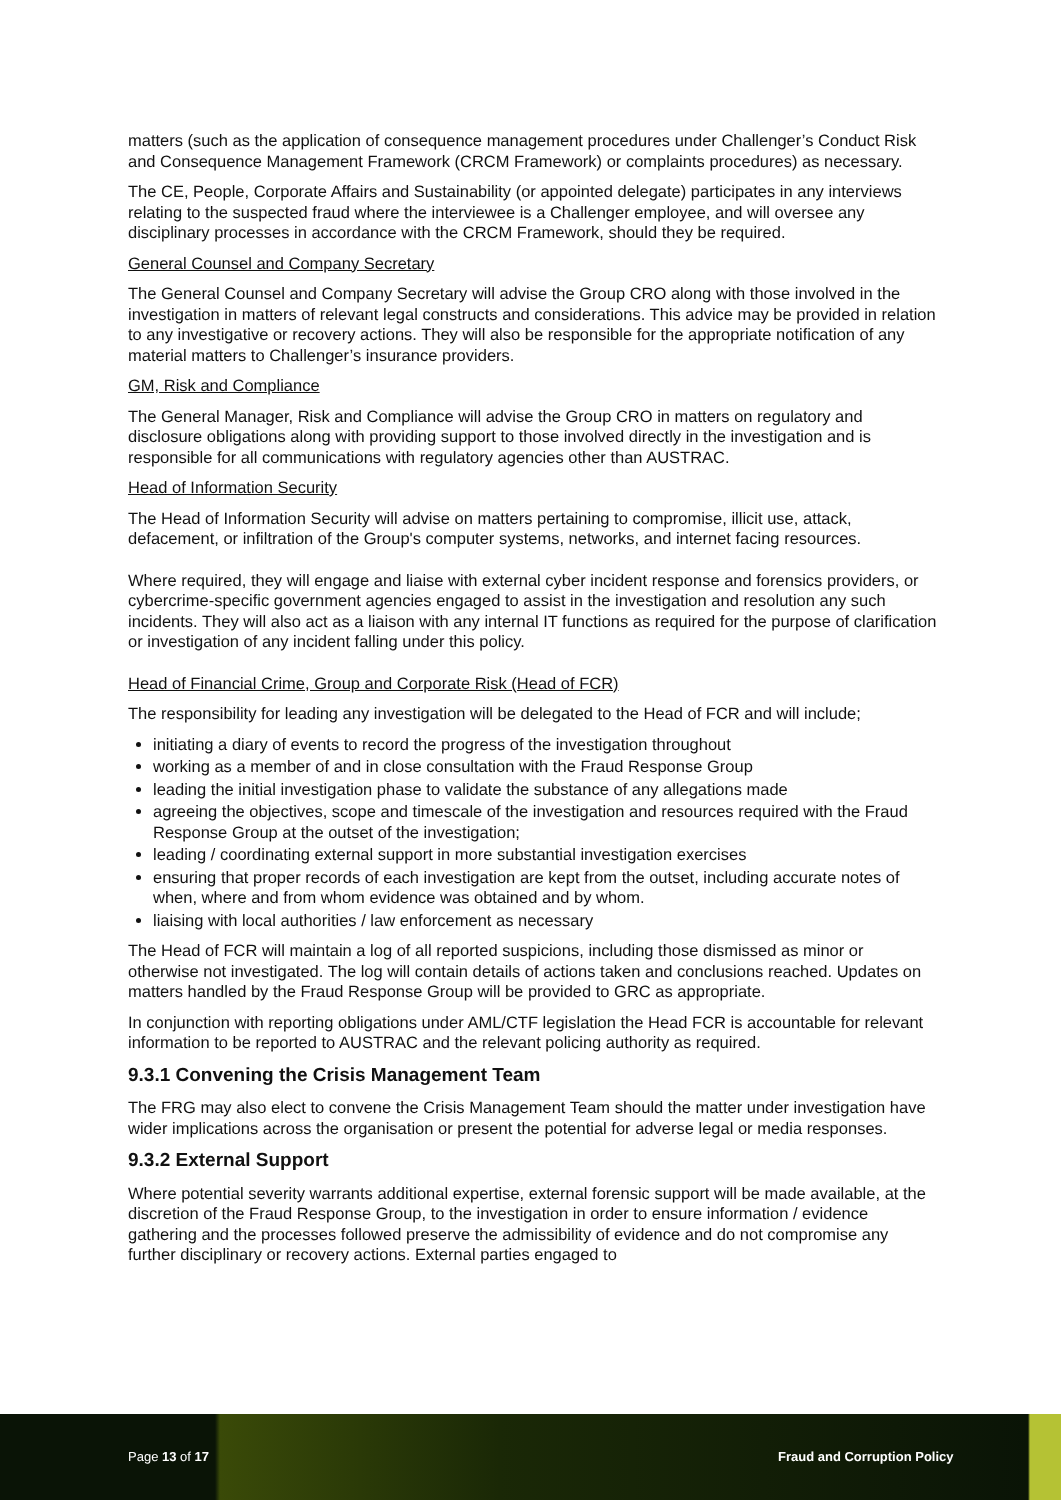matters (such as the application of consequence management procedures under Challenger’s Conduct Risk and Consequence Management Framework (CRCM Framework) or complaints procedures) as necessary.
The CE, People, Corporate Affairs and Sustainability (or appointed delegate) participates in any interviews relating to the suspected fraud where the interviewee is a Challenger employee, and will oversee any disciplinary processes in accordance with the CRCM Framework, should they be required.
General Counsel and Company Secretary
The General Counsel and Company Secretary will advise the Group CRO along with those involved in the investigation in matters of relevant legal constructs and considerations. This advice may be provided in relation to any investigative or recovery actions. They will also be responsible for the appropriate notification of any material matters to Challenger’s insurance providers.
GM, Risk and Compliance
The General Manager, Risk and Compliance will advise the Group CRO in matters on regulatory and disclosure obligations along with providing support to those involved directly in the investigation and is responsible for all communications with regulatory agencies other than AUSTRAC.
Head of Information Security
The Head of Information Security will advise on matters pertaining to compromise, illicit use, attack, defacement, or infiltration of the Group's computer systems, networks, and internet facing resources.
Where required, they will engage and liaise with external cyber incident response and forensics providers, or cybercrime-specific government agencies engaged to assist in the investigation and resolution any such incidents. They will also act as a liaison with any internal IT functions as required for the purpose of clarification or investigation of any incident falling under this policy.
Head of Financial Crime, Group and Corporate Risk (Head of FCR)
The responsibility for leading any investigation will be delegated to the Head of FCR and will include;
initiating a diary of events to record the progress of the investigation throughout
working as a member of and in close consultation with the Fraud Response Group
leading the initial investigation phase to validate the substance of any allegations made
agreeing the objectives, scope and timescale of the investigation and resources required with the Fraud Response Group at the outset of the investigation;
leading / coordinating external support in more substantial investigation exercises
ensuring that proper records of each investigation are kept from the outset, including accurate notes of when, where and from whom evidence was obtained and by whom.
liaising with local authorities / law enforcement as necessary
The Head of FCR will maintain a log of all reported suspicions, including those dismissed as minor or otherwise not investigated. The log will contain details of actions taken and conclusions reached. Updates on matters handled by the Fraud Response Group will be provided to GRC as appropriate.
In conjunction with reporting obligations under AML/CTF legislation the Head FCR is accountable for relevant information to be reported to AUSTRAC and the relevant policing authority as required.
9.3.1 Convening the Crisis Management Team
The FRG may also elect to convene the Crisis Management Team should the matter under investigation have wider implications across the organisation or present the potential for adverse legal or media responses.
9.3.2 External Support
Where potential severity warrants additional expertise, external forensic support will be made available, at the discretion of the Fraud Response Group, to the investigation in order to ensure information / evidence gathering and the processes followed preserve the admissibility of evidence and do not compromise any further disciplinary or recovery actions. External parties engaged to
Page 13 of 17 Fraud and Corruption Policy